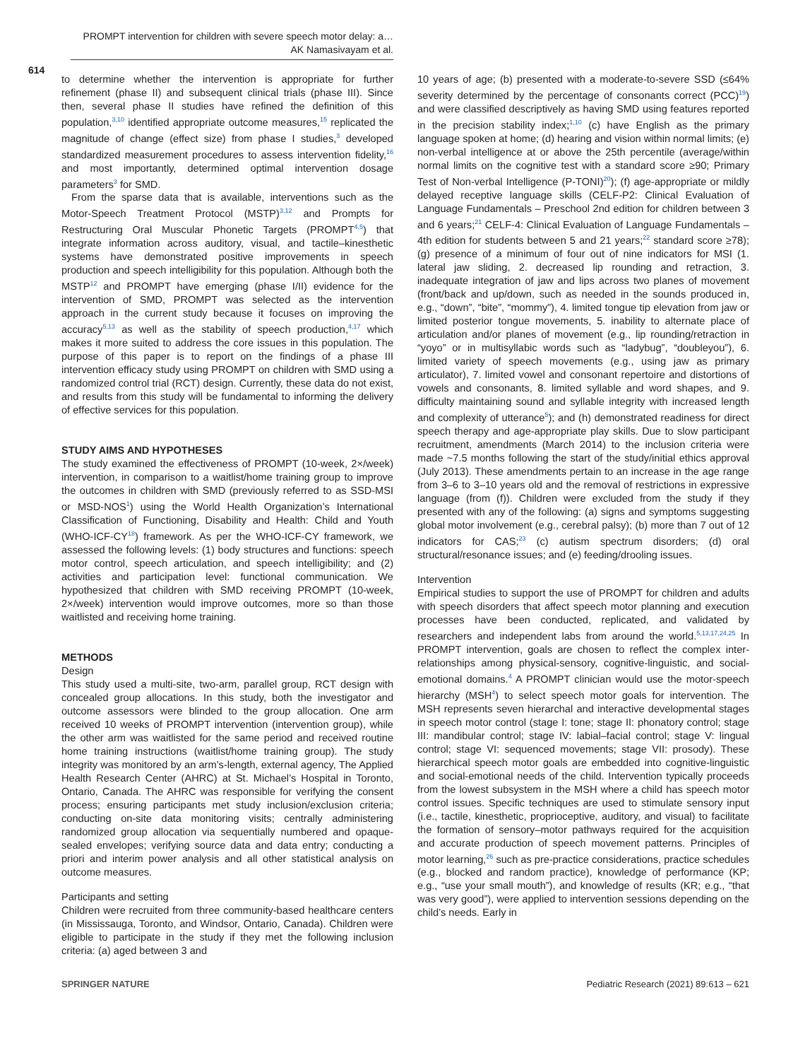PROMPT intervention for children with severe speech motor delay: a…
AK Namasivayam et al.
614
to determine whether the intervention is appropriate for further refinement (phase II) and subsequent clinical trials (phase III). Since then, several phase II studies have refined the definition of this population,<sup>3,10</sup> identified appropriate outcome measures,<sup>15</sup> replicated the magnitude of change (effect size) from phase I studies,<sup>3</sup> developed standardized measurement procedures to assess intervention fidelity,<sup>16</sup> and most importantly, determined optimal intervention dosage parameters<sup>3</sup> for SMD.
From the sparse data that is available, interventions such as the Motor-Speech Treatment Protocol (MSTP)<sup>3,12</sup> and Prompts for Restructuring Oral Muscular Phonetic Targets (PROMPT<sup>4,5</sup>) that integrate information across auditory, visual, and tactile–kinesthetic systems have demonstrated positive improvements in speech production and speech intelligibility for this population. Although both the MSTP<sup>12</sup> and PROMPT have emerging (phase I/II) evidence for the intervention of SMD, PROMPT was selected as the intervention approach in the current study because it focuses on improving the accuracy<sup>5,13</sup> as well as the stability of speech production,<sup>4,17</sup> which makes it more suited to address the core issues in this population. The purpose of this paper is to report on the findings of a phase III intervention efficacy study using PROMPT on children with SMD using a randomized control trial (RCT) design. Currently, these data do not exist, and results from this study will be fundamental to informing the delivery of effective services for this population.
STUDY AIMS AND HYPOTHESES
The study examined the effectiveness of PROMPT (10-week, 2×/week) intervention, in comparison to a waitlist/home training group to improve the outcomes in children with SMD (previously referred to as SSD-MSI or MSD-NOS<sup>1</sup>) using the World Health Organization’s International Classification of Functioning, Disability and Health: Child and Youth (WHO-ICF-CY<sup>18</sup>) framework. As per the WHO-ICF-CY framework, we assessed the following levels: (1) body structures and functions: speech motor control, speech articulation, and speech intelligibility; and (2) activities and participation level: functional communication. We hypothesized that children with SMD receiving PROMPT (10-week, 2×/week) intervention would improve outcomes, more so than those waitlisted and receiving home training.
METHODS
Design
This study used a multi-site, two-arm, parallel group, RCT design with concealed group allocations. In this study, both the investigator and outcome assessors were blinded to the group allocation. One arm received 10 weeks of PROMPT intervention (intervention group), while the other arm was waitlisted for the same period and received routine home training instructions (waitlist/home training group). The study integrity was monitored by an arm’s-length, external agency, The Applied Health Research Center (AHRC) at St. Michael’s Hospital in Toronto, Ontario, Canada. The AHRC was responsible for verifying the consent process; ensuring participants met study inclusion/exclusion criteria; conducting on-site data monitoring visits; centrally administering randomized group allocation via sequentially numbered and opaque-sealed envelopes; verifying source data and data entry; conducting a priori and interim power analysis and all other statistical analysis on outcome measures.
Participants and setting
Children were recruited from three community-based healthcare centers (in Mississauga, Toronto, and Windsor, Ontario, Canada). Children were eligible to participate in the study if they met the following inclusion criteria: (a) aged between 3 and
10 years of age; (b) presented with a moderate-to-severe SSD (≤64% severity determined by the percentage of consonants correct (PCC)<sup>19</sup>) and were classified descriptively as having SMD using features reported in the precision stability index;<sup>1,10</sup> (c) have English as the primary language spoken at home; (d) hearing and vision within normal limits; (e) non-verbal intelligence at or above the 25th percentile (average/within normal limits on the cognitive test with a standard score ≥90; Primary Test of Non-verbal Intelligence (P-TONI)<sup>20</sup>); (f) age-appropriate or mildly delayed receptive language skills (CELF-P2: Clinical Evaluation of Language Fundamentals – Preschool 2nd edition for children between 3 and 6 years;<sup>21</sup> CELF-4: Clinical Evaluation of Language Fundamentals – 4th edition for students between 5 and 21 years;<sup>22</sup> standard score ≥78); (g) presence of a minimum of four out of nine indicators for MSI (1. lateral jaw sliding, 2. decreased lip rounding and retraction, 3. inadequate integration of jaw and lips across two planes of movement (front/back and up/down, such as needed in the sounds produced in, e.g., “down”, “bite”, “mommy”), 4. limited tongue tip elevation from jaw or limited posterior tongue movements, 5. inability to alternate place of articulation and/or planes of movement (e.g., lip rounding/retraction in “yoyo” or in multisyllabic words such as “ladybug”, “doubleyou”), 6. limited variety of speech movements (e.g., using jaw as primary articulator), 7. limited vowel and consonant repertoire and distortions of vowels and consonants, 8. limited syllable and word shapes, and 9. difficulty maintaining sound and syllable integrity with increased length and complexity of utterance<sup>5</sup>); and (h) demonstrated readiness for direct speech therapy and age-appropriate play skills. Due to slow participant recruitment, amendments (March 2014) to the inclusion criteria were made ~7.5 months following the start of the study/initial ethics approval (July 2013). These amendments pertain to an increase in the age range from 3–6 to 3–10 years old and the removal of restrictions in expressive language (from (f)). Children were excluded from the study if they presented with any of the following: (a) signs and symptoms suggesting global motor involvement (e.g., cerebral palsy); (b) more than 7 out of 12 indicators for CAS;<sup>23</sup> (c) autism spectrum disorders; (d) oral structural/resonance issues; and (e) feeding/drooling issues.
Intervention
Empirical studies to support the use of PROMPT for children and adults with speech disorders that affect speech motor planning and execution processes have been conducted, replicated, and validated by researchers and independent labs from around the world.<sup>5,13,17,24,25</sup> In PROMPT intervention, goals are chosen to reflect the complex inter-relationships among physical-sensory, cognitive-linguistic, and social-emotional domains.<sup>4</sup> A PROMPT clinician would use the motor-speech hierarchy (MSH<sup>4</sup>) to select speech motor goals for intervention. The MSH represents seven hierarchal and interactive developmental stages in speech motor control (stage I: tone; stage II: phonatory control; stage III: mandibular control; stage IV: labial–facial control; stage V: lingual control; stage VI: sequenced movements; stage VII: prosody). These hierarchical speech motor goals are embedded into cognitive-linguistic and social-emotional needs of the child. Intervention typically proceeds from the lowest subsystem in the MSH where a child has speech motor control issues. Specific techniques are used to stimulate sensory input (i.e., tactile, kinesthetic, proprioceptive, auditory, and visual) to facilitate the formation of sensory–motor pathways required for the acquisition and accurate production of speech movement patterns. Principles of motor learning,<sup>26</sup> such as pre-practice considerations, practice schedules (e.g., blocked and random practice), knowledge of performance (KP; e.g., “use your small mouth”), and knowledge of results (KR; e.g., “that was very good”), were applied to intervention sessions depending on the child’s needs. Early in
SPRINGER NATURE Pediatric Research (2021) 89:613 – 621